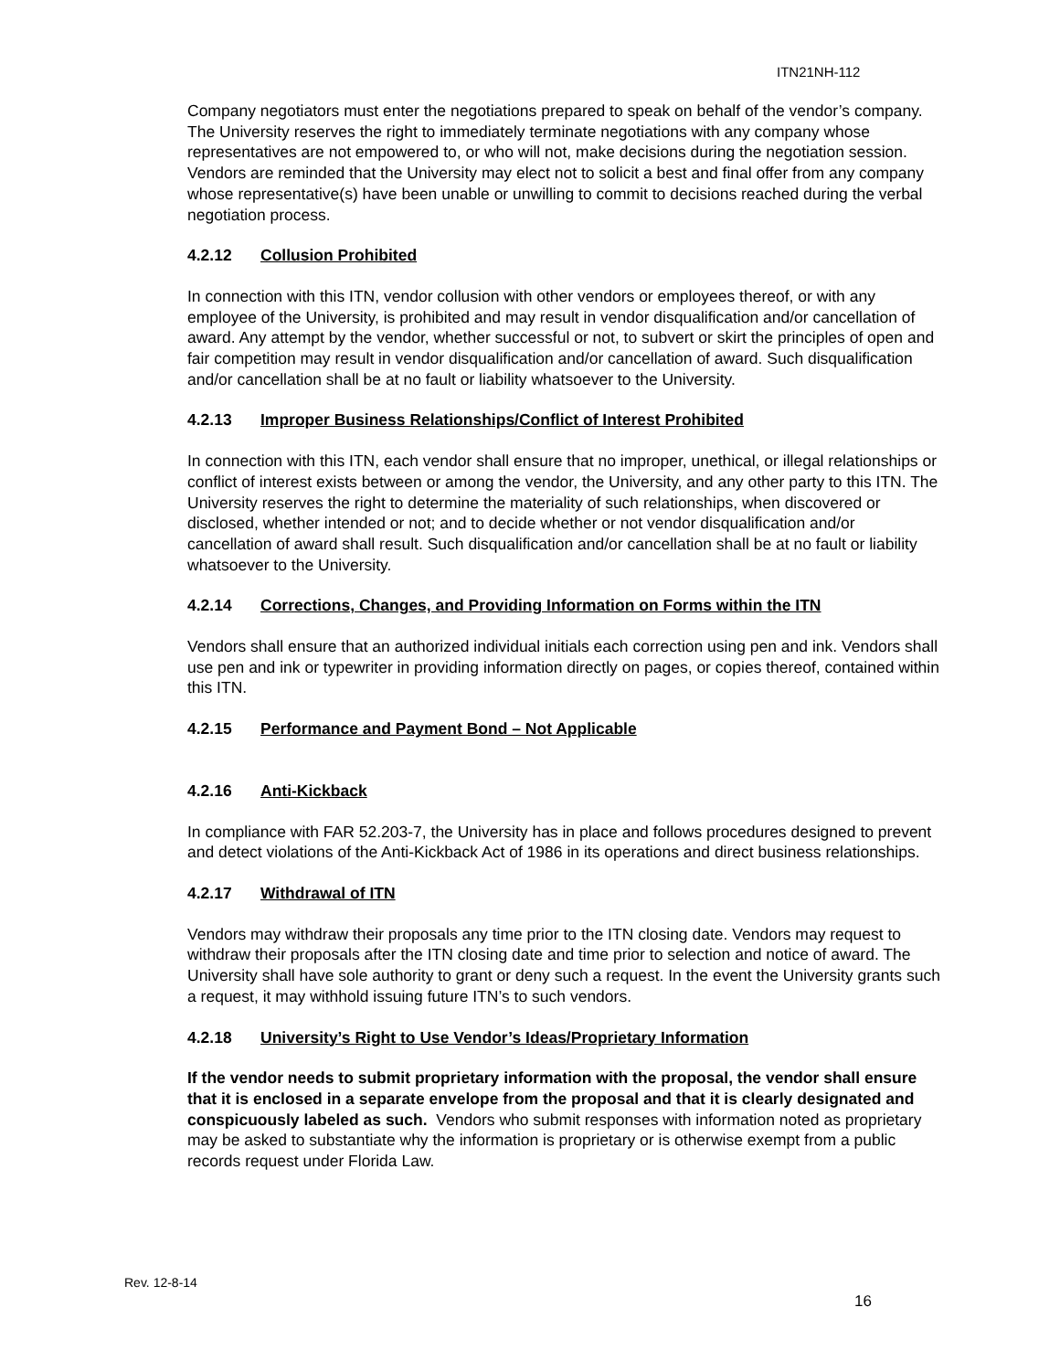ITN21NH-112
Company negotiators must enter the negotiations prepared to speak on behalf of the vendor’s company. The University reserves the right to immediately terminate negotiations with any company whose representatives are not empowered to, or who will not, make decisions during the negotiation session. Vendors are reminded that the University may elect not to solicit a best and final offer from any company whose representative(s) have been unable or unwilling to commit to decisions reached during the verbal negotiation process.
4.2.12 Collusion Prohibited
In connection with this ITN, vendor collusion with other vendors or employees thereof, or with any employee of the University, is prohibited and may result in vendor disqualification and/or cancellation of award. Any attempt by the vendor, whether successful or not, to subvert or skirt the principles of open and fair competition may result in vendor disqualification and/or cancellation of award. Such disqualification and/or cancellation shall be at no fault or liability whatsoever to the University.
4.2.13 Improper Business Relationships/Conflict of Interest Prohibited
In connection with this ITN, each vendor shall ensure that no improper, unethical, or illegal relationships or conflict of interest exists between or among the vendor, the University, and any other party to this ITN. The University reserves the right to determine the materiality of such relationships, when discovered or disclosed, whether intended or not; and to decide whether or not vendor disqualification and/or cancellation of award shall result. Such disqualification and/or cancellation shall be at no fault or liability whatsoever to the University.
4.2.14 Corrections, Changes, and Providing Information on Forms within the ITN
Vendors shall ensure that an authorized individual initials each correction using pen and ink. Vendors shall use pen and ink or typewriter in providing information directly on pages, or copies thereof, contained within this ITN.
4.2.15 Performance and Payment Bond – Not Applicable
4.2.16 Anti-Kickback
In compliance with FAR 52.203-7, the University has in place and follows procedures designed to prevent and detect violations of the Anti-Kickback Act of 1986 in its operations and direct business relationships.
4.2.17 Withdrawal of ITN
Vendors may withdraw their proposals any time prior to the ITN closing date. Vendors may request to withdraw their proposals after the ITN closing date and time prior to selection and notice of award. The University shall have sole authority to grant or deny such a request. In the event the University grants such a request, it may withhold issuing future ITN’s to such vendors.
4.2.18 University’s Right to Use Vendor’s Ideas/Proprietary Information
If the vendor needs to submit proprietary information with the proposal, the vendor shall ensure that it is enclosed in a separate envelope from the proposal and that it is clearly designated and conspicuously labeled as such. Vendors who submit responses with information noted as proprietary may be asked to substantiate why the information is proprietary or is otherwise exempt from a public records request under Florida Law.
Rev. 12-8-14
16